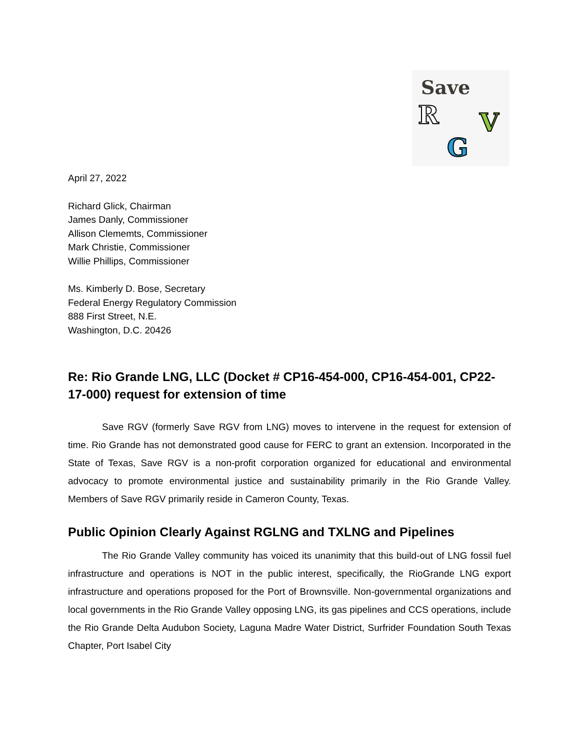Save
R V
G
April 27, 2022
Richard Glick, Chairman
James Danly, Commissioner
Allison Clememts, Commissioner
Mark Christie, Commissioner
Willie Phillips, Commissioner
Ms. Kimberly D. Bose, Secretary
Federal Energy Regulatory Commission
888 First Street, N.E.
Washington, D.C. 20426
Re: Rio Grande LNG, LLC (Docket # CP16-454-000, CP16-454-001, CP22-17-000) request for extension of time
Save RGV (formerly Save RGV from LNG) moves to intervene in the request for extension of time. Rio Grande has not demonstrated good cause for FERC to grant an extension. Incorporated in the State of Texas, Save RGV is a non-profit corporation organized for educational and environmental advocacy to promote environmental justice and sustainability primarily in the Rio Grande Valley. Members of Save RGV primarily reside in Cameron County, Texas.
Public Opinion Clearly Against RGLNG and TXLNG and Pipelines
The Rio Grande Valley community has voiced its unanimity that this build-out of LNG fossil fuel infrastructure and operations is NOT in the public interest, specifically, the RioGrande LNG export infrastructure and operations proposed for the Port of Brownsville. Non-governmental organizations and local governments in the Rio Grande Valley opposing LNG, its gas pipelines and CCS operations, include the Rio Grande Delta Audubon Society, Laguna Madre Water District, Surfrider Foundation South Texas Chapter, Port Isabel City